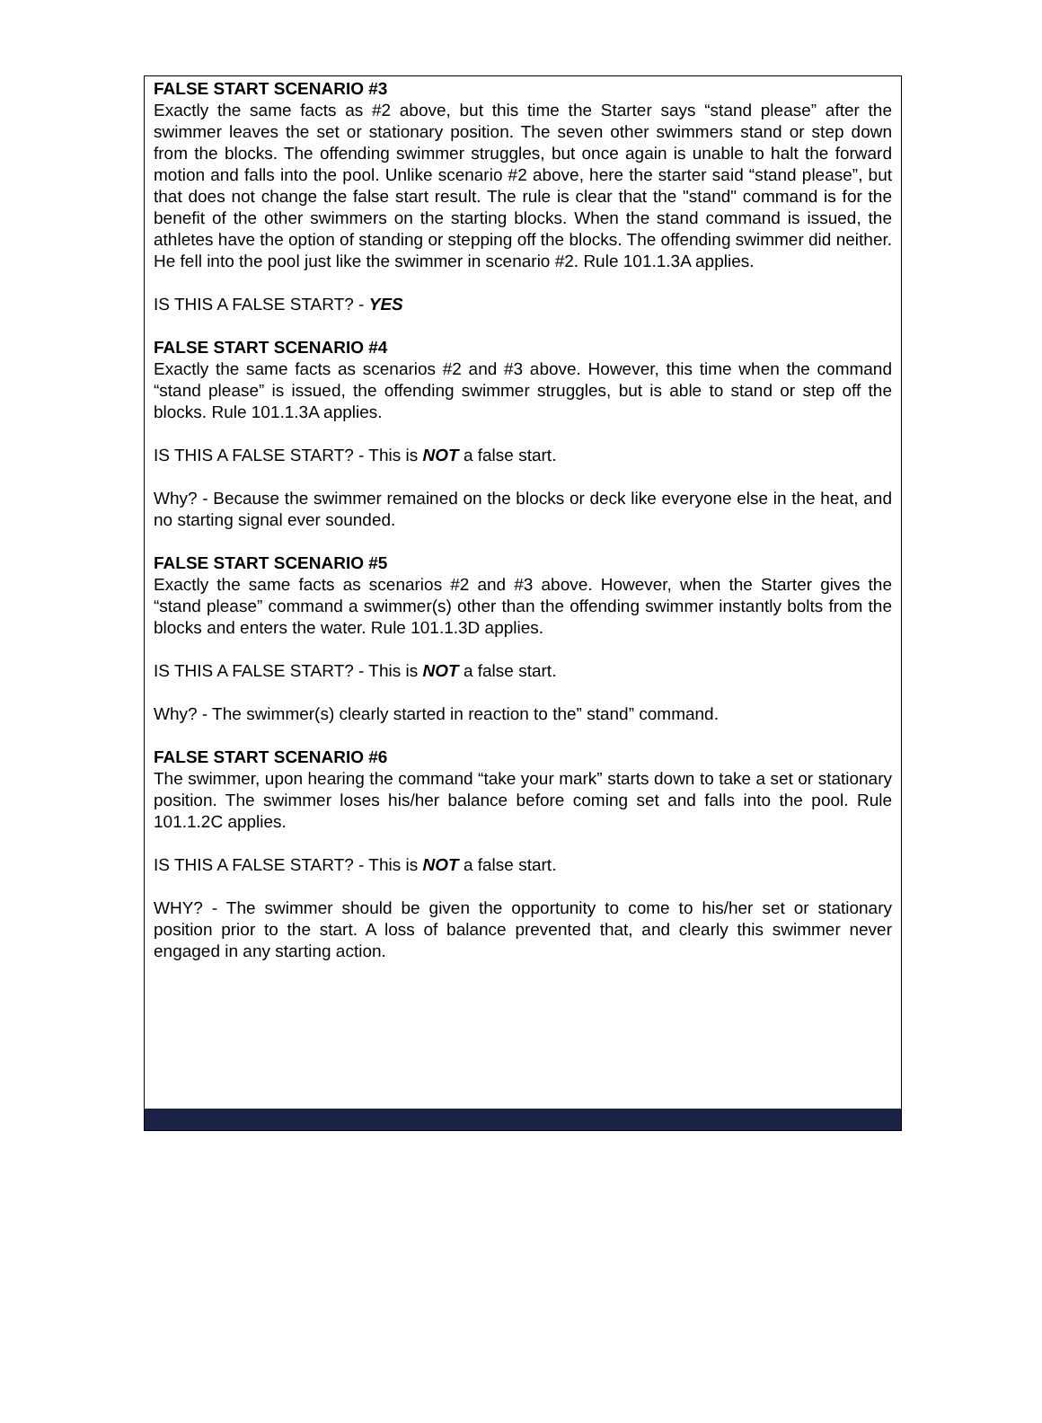FALSE START SCENARIO #3
Exactly the same facts as #2 above, but this time the Starter says “stand please” after the swimmer leaves the set or stationary position. The seven other swimmers stand or step down from the blocks. The offending swimmer struggles, but once again is unable to halt the forward motion and falls into the pool. Unlike scenario #2 above, here the starter said “stand please”, but that does not change the false start result. The rule is clear that the "stand" command is for the benefit of the other swimmers on the starting blocks. When the stand command is issued, the athletes have the option of standing or stepping off the blocks. The offending swimmer did neither. He fell into the pool just like the swimmer in scenario #2. Rule 101.1.3A applies.
IS THIS A FALSE START? - YES
FALSE START SCENARIO #4
Exactly the same facts as scenarios #2 and #3 above. However, this time when the command “stand please” is issued, the offending swimmer struggles, but is able to stand or step off the blocks. Rule 101.1.3A applies.
IS THIS A FALSE START? - This is NOT a false start.
Why? - Because the swimmer remained on the blocks or deck like everyone else in the heat, and no starting signal ever sounded.
FALSE START SCENARIO #5
Exactly the same facts as scenarios #2 and #3 above. However, when the Starter gives the “stand please” command a swimmer(s) other than the offending swimmer instantly bolts from the blocks and enters the water. Rule 101.1.3D applies.
IS THIS A FALSE START? - This is NOT a false start.
Why? - The swimmer(s) clearly started in reaction to the” stand” command.
FALSE START SCENARIO #6
The swimmer, upon hearing the command “take your mark” starts down to take a set or stationary position. The swimmer loses his/her balance before coming set and falls into the pool. Rule 101.1.2C applies.
IS THIS A FALSE START? - This is NOT a false start.
WHY? - The swimmer should be given the opportunity to come to his/her set or stationary position prior to the start. A loss of balance prevented that, and clearly this swimmer never engaged in any starting action.